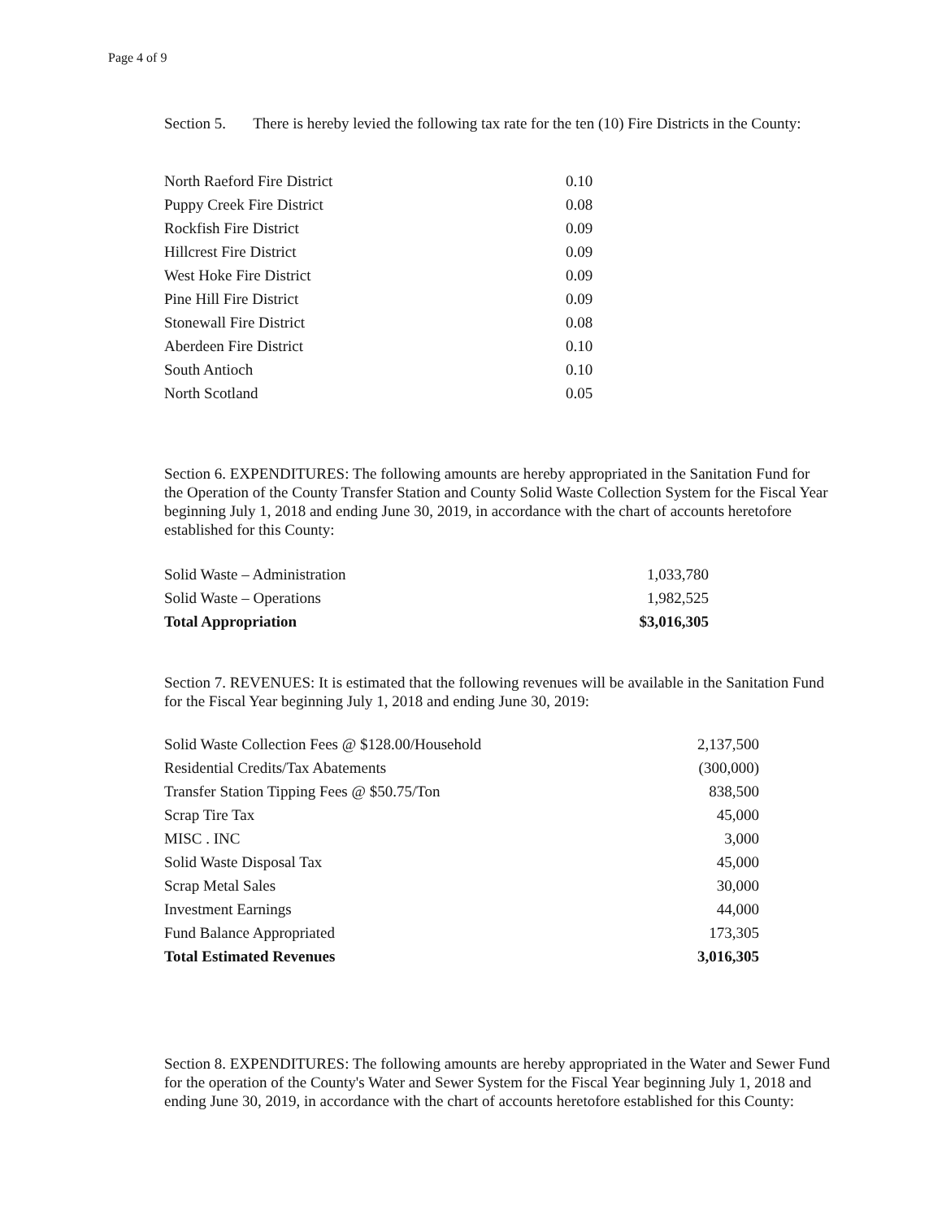Page 4 of 9
Section 5. There is hereby levied the following tax rate for the ten (10) Fire Districts in the County:
| North Raeford Fire District | 0.10 |
| Puppy Creek Fire District | 0.08 |
| Rockfish Fire District | 0.09 |
| Hillcrest Fire District | 0.09 |
| West Hoke Fire District | 0.09 |
| Pine Hill Fire District | 0.09 |
| Stonewall Fire District | 0.08 |
| Aberdeen Fire District | 0.10 |
| South Antioch | 0.10 |
| North Scotland | 0.05 |
Section 6. EXPENDITURES: The following amounts are hereby appropriated in the Sanitation Fund for the Operation of the County Transfer Station and County Solid Waste Collection System for the Fiscal Year beginning July 1, 2018 and ending June 30, 2019, in accordance with the chart of accounts heretofore established for this County:
| Solid Waste – Administration | 1,033,780 |
| Solid Waste – Operations | 1,982,525 |
| Total Appropriation | $3,016,305 |
Section 7. REVENUES: It is estimated that the following revenues will be available in the Sanitation Fund for the Fiscal Year beginning July 1, 2018 and ending June 30, 2019:
| Solid Waste Collection Fees @ $128.00/Household | 2,137,500 |
| Residential Credits/Tax Abatements | (300,000) |
| Transfer Station Tipping Fees @ $50.75/Ton | 838,500 |
| Scrap Tire Tax | 45,000 |
| MISC . INC | 3,000 |
| Solid Waste Disposal Tax | 45,000 |
| Scrap Metal Sales | 30,000 |
| Investment Earnings | 44,000 |
| Fund Balance Appropriated | 173,305 |
| Total Estimated Revenues | 3,016,305 |
Section 8. EXPENDITURES: The following amounts are hereby appropriated in the Water and Sewer Fund for the operation of the County's Water and Sewer System for the Fiscal Year beginning July 1, 2018 and ending June 30, 2019, in accordance with the chart of accounts heretofore established for this County: